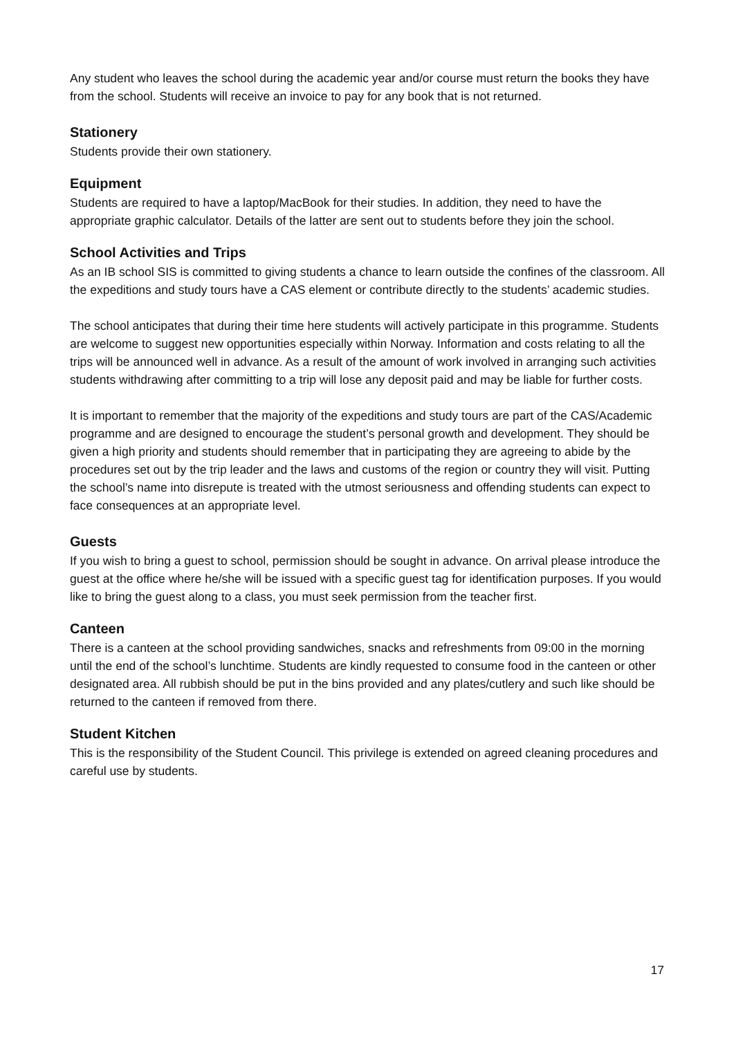Any student who leaves the school during the academic year and/or course must return the books they have from the school. Students will receive an invoice to pay for any book that is not returned.
Stationery
Students provide their own stationery.
Equipment
Students are required to have a laptop/MacBook for their studies. In addition, they need to have the appropriate graphic calculator. Details of the latter are sent out to students before they join the school.
School Activities and Trips
As an IB school SIS is committed to giving students a chance to learn outside the confines of the classroom. All the expeditions and study tours have a CAS element or contribute directly to the students’ academic studies.
The school anticipates that during their time here students will actively participate in this programme. Students are welcome to suggest new opportunities especially within Norway. Information and costs relating to all the trips will be announced well in advance. As a result of the amount of work involved in arranging such activities students withdrawing after committing to a trip will lose any deposit paid and may be liable for further costs.
It is important to remember that the majority of the expeditions and study tours are part of the CAS/Academic programme and are designed to encourage the student’s personal growth and development. They should be given a high priority and students should remember that in participating they are agreeing to abide by the procedures set out by the trip leader and the laws and customs of the region or country they will visit. Putting the school’s name into disrepute is treated with the utmost seriousness and offending students can expect to face consequences at an appropriate level.
Guests
If you wish to bring a guest to school, permission should be sought in advance. On arrival please introduce the guest at the office where he/she will be issued with a specific guest tag for identification purposes. If you would like to bring the guest along to a class, you must seek permission from the teacher first.
Canteen
There is a canteen at the school providing sandwiches, snacks and refreshments from 09:00 in the morning until the end of the school’s lunchtime. Students are kindly requested to consume food in the canteen or other designated area. All rubbish should be put in the bins provided and any plates/cutlery and such like should be returned to the canteen if removed from there.
Student Kitchen
This is the responsibility of the Student Council. This privilege is extended on agreed cleaning procedures and careful use by students.
17